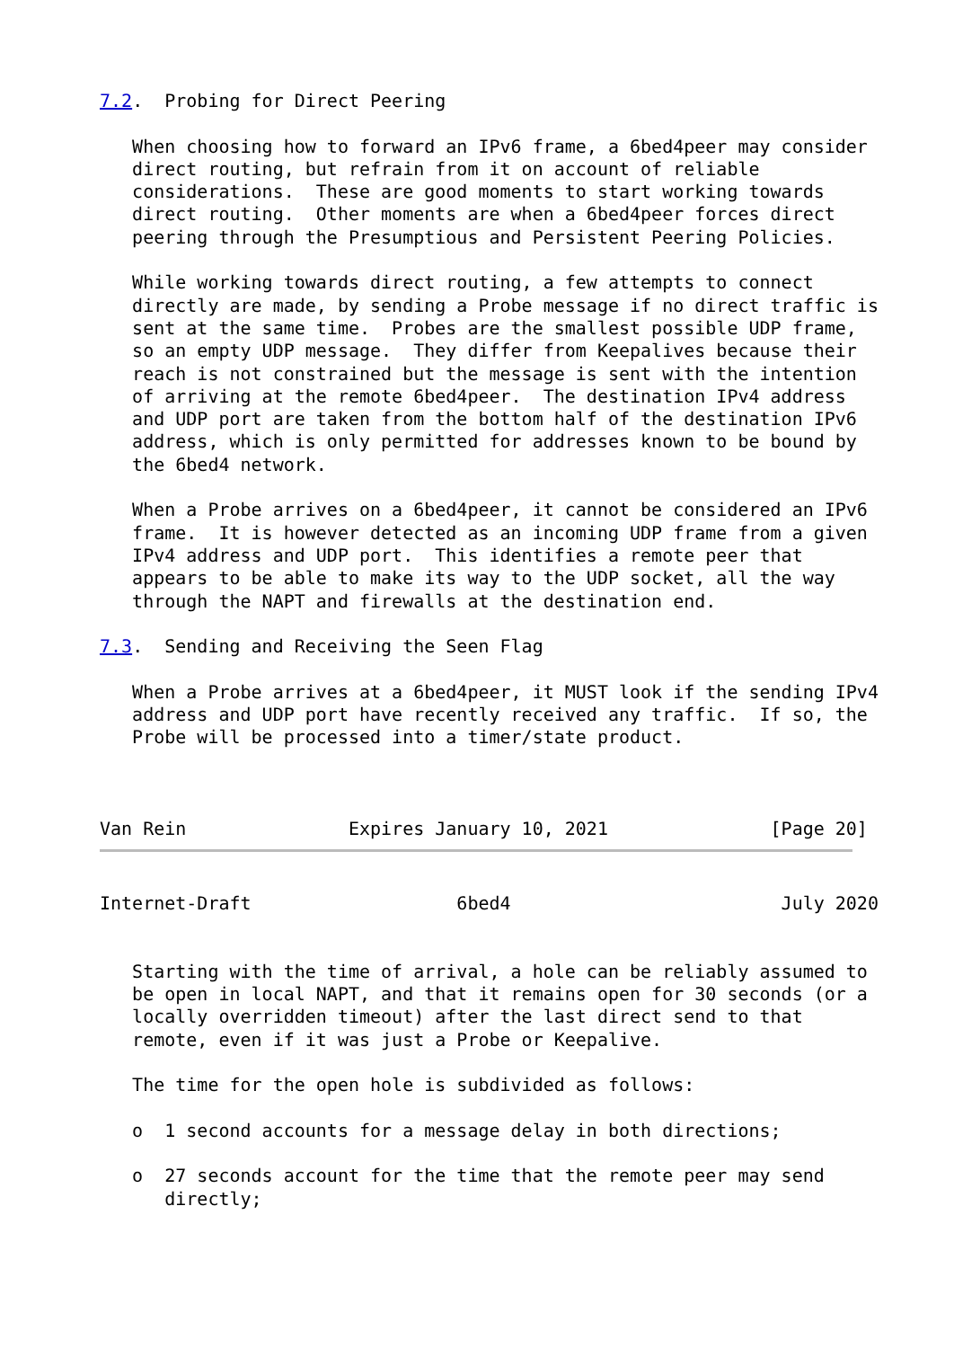7.2.  Probing for Direct Peering

   When choosing how to forward an IPv6 frame, a 6bed4peer may consider
   direct routing, but refrain from it on account of reliable
   considerations.  These are good moments to start working towards
   direct routing.  Other moments are when a 6bed4peer forces direct
   peering through the Presumptious and Persistent Peering Policies.

   While working towards direct routing, a few attempts to connect
   directly are made, by sending a Probe message if no direct traffic is
   sent at the same time.  Probes are the smallest possible UDP frame,
   so an empty UDP message.  They differ from Keepalives because their
   reach is not constrained but the message is sent with the intention
   of arriving at the remote 6bed4peer.  The destination IPv4 address
   and UDP port are taken from the bottom half of the destination IPv6
   address, which is only permitted for addresses known to be bound by
   the 6bed4 network.

   When a Probe arrives on a 6bed4peer, it cannot be considered an IPv6
   frame.  It is however detected as an incoming UDP frame from a given
   IPv4 address and UDP port.  This identifies a remote peer that
   appears to be able to make its way to the UDP socket, all the way
   through the NAPT and firewalls at the destination end.

7.3.  Sending and Receiving the Seen Flag

   When a Probe arrives at a 6bed4peer, it MUST look if the sending IPv4
   address and UDP port have recently received any traffic.  If so, the
   Probe will be processed into a timer/state product.



Van Rein               Expires January 10, 2021               [Page 20]
Internet-Draft                   6bed4                         July 2020


   Starting with the time of arrival, a hole can be reliably assumed to
   be open in local NAPT, and that it remains open for 30 seconds (or a
   locally overridden timeout) after the last direct send to that
   remote, even if it was just a Probe or Keepalive.

   The time for the open hole is subdivided as follows:

   o  1 second accounts for a message delay in both directions;

   o  27 seconds account for the time that the remote peer may send
      directly;